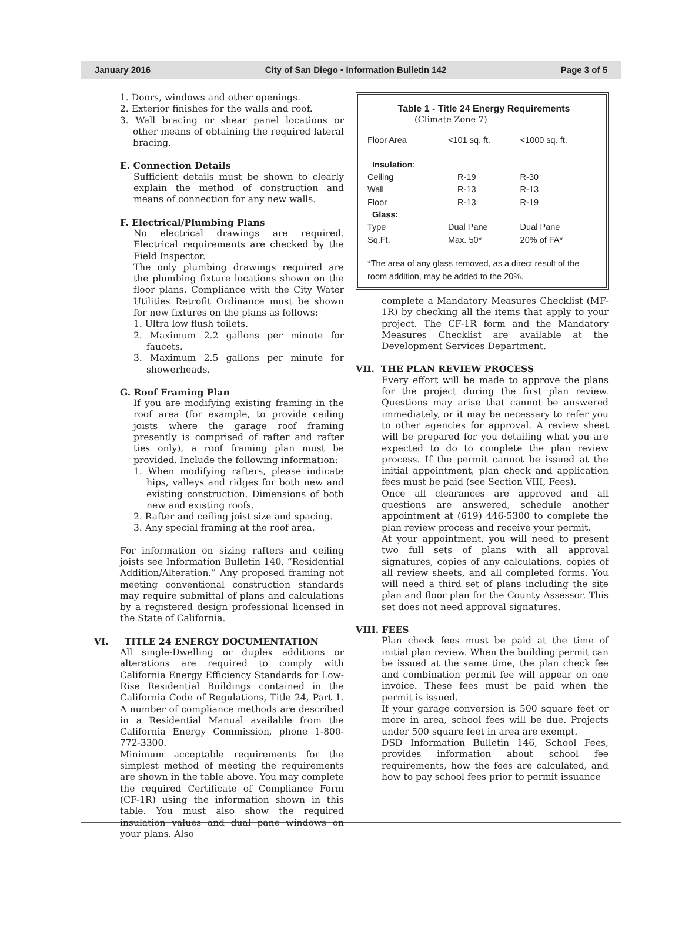January 2016 City of San Diego • Information Bulletin 142 Page 3 of 5
1. Doors, windows and other openings.
2. Exterior finishes for the walls and roof.
3. Wall bracing or shear panel locations or other means of obtaining the required lateral bracing.
E. Connection Details
Sufficient details must be shown to clearly explain the method of construction and means of connection for any new walls.
F. Electrical/Plumbing Plans
No electrical drawings are required. Electrical requirements are checked by the Field Inspector.
The only plumbing drawings required are the plumbing fixture locations shown on the floor plans. Compliance with the City Water Utilities Retrofit Ordinance must be shown for new fixtures on the plans as follows:
1. Ultra low flush toilets.
2. Maximum 2.2 gallons per minute for faucets.
3. Maximum 2.5 gallons per minute for showerheads.
G. Roof Framing Plan
If you are modifying existing framing in the roof area (for example, to provide ceiling joists where the garage roof framing presently is comprised of rafter and rafter ties only), a roof framing plan must be provided. Include the following information:
1. When modifying rafters, please indicate hips, valleys and ridges for both new and existing construction. Dimensions of both new and existing roofs.
2. Rafter and ceiling joist size and spacing.
3. Any special framing at the roof area.
For information on sizing rafters and ceiling joists see Information Bulletin 140, “Residential Addition/Alteration.” Any proposed framing not meeting conventional construction standards may require submittal of plans and calculations by a registered design professional licensed in the State of California.
VI. TITLE 24 ENERGY DOCUMENTATION
All single-Dwelling or duplex additions or alterations are required to comply with California Energy Efficiency Standards for Low-Rise Residential Buildings contained in the California Code of Regulations, Title 24, Part 1. A number of compliance methods are described in a Residential Manual available from the California Energy Commission, phone 1-800-772-3300.
Minimum acceptable requirements for the simplest method of meeting the requirements are shown in the table above. You may complete the required Certificate of Compliance Form (CF-1R) using the information shown in this table. You must also show the required insulation values and dual pane windows on your plans. Also
Table 1 - Title 24 Energy Requirements
(Climate Zone 7)
| Floor Area | <101 sq. ft. | <1000 sq. ft. |
| Insulation : | | |
| Ceiling | R-19 | R-30 |
| Wall | R-13 | R-13 |
| Floor | R-13 | R-19 |
| Glass: | | |
| Type | Dual Pane | Dual Pane |
| Sq.Ft. | Max. 50* | 20% of FA* |
*The area of any glass removed, as a direct result of the room addition, may be added to the 20%.
complete a Mandatory Measures Checklist (MF-1R) by checking all the items that apply to your project. The CF-1R form and the Mandatory Measures Checklist are available at the Development Services Department.
VII. THE PLAN REVIEW PROCESS
Every effort will be made to approve the plans for the project during the first plan review. Questions may arise that cannot be answered immediately, or it may be necessary to refer you to other agencies for approval. A review sheet will be prepared for you detailing what you are expected to do to complete the plan review process. If the permit cannot be issued at the initial appointment, plan check and application fees must be paid (see Section VIII, Fees).
Once all clearances are approved and all questions are answered, schedule another appointment at (619) 446-5300 to complete the plan review process and receive your permit.
At your appointment, you will need to present two full sets of plans with all approval signatures, copies of any calculations, copies of all review sheets, and all completed forms. You will need a third set of plans including the site plan and floor plan for the County Assessor. This set does not need approval signatures.
VIII. FEES
Plan check fees must be paid at the time of initial plan review. When the building permit can be issued at the same time, the plan check fee and combination permit fee will appear on one invoice. These fees must be paid when the permit is issued.
If your garage conversion is 500 square feet or more in area, school fees will be due. Projects under 500 square feet in area are exempt.
DSD Information Bulletin 146, School Fees, provides information about school fee requirements, how the fees are calculated, and how to pay school fees prior to permit issuance